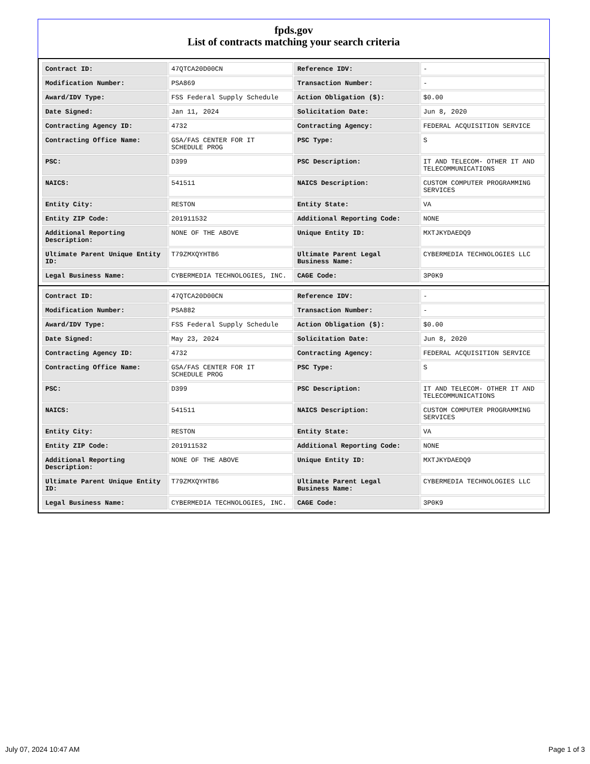fpds.gov
List of contracts matching your search criteria
| Contract ID: | 47QTCA20D00CN | Reference IDV: | - |
| Modification Number: | PSA869 | Transaction Number: | - |
| Award/IDV Type: | FSS Federal Supply Schedule | Action Obligation ($): | $0.00 |
| Date Signed: | Jan 11, 2024 | Solicitation Date: | Jun 8, 2020 |
| Contracting Agency ID: | 4732 | Contracting Agency: | FEDERAL ACQUISITION SERVICE |
| Contracting Office Name: | GSA/FAS CENTER FOR IT SCHEDULE PROG | PSC Type: | S |
| PSC: | D399 | PSC Description: | IT AND TELECOM- OTHER IT AND TELECOMMUNICATIONS |
| NAICS: | 541511 | NAICS Description: | CUSTOM COMPUTER PROGRAMMING SERVICES |
| Entity City: | RESTON | Entity State: | VA |
| Entity ZIP Code: | 201911532 | Additional Reporting Code: | NONE |
| Additional Reporting Description: | NONE OF THE ABOVE | Unique Entity ID: | MXTJKYDAEDQ9 |
| Ultimate Parent Unique Entity ID: | T79ZMXQYHTB6 | Ultimate Parent Legal Business Name: | CYBERMEDIA TECHNOLOGIES LLC |
| Legal Business Name: | CYBERMEDIA TECHNOLOGIES, INC. | CAGE Code: | 3P0K9 |
| Contract ID: | 47QTCA20D00CN | Reference IDV: | - |
| Modification Number: | PSA882 | Transaction Number: | - |
| Award/IDV Type: | FSS Federal Supply Schedule | Action Obligation ($): | $0.00 |
| Date Signed: | May 23, 2024 | Solicitation Date: | Jun 8, 2020 |
| Contracting Agency ID: | 4732 | Contracting Agency: | FEDERAL ACQUISITION SERVICE |
| Contracting Office Name: | GSA/FAS CENTER FOR IT SCHEDULE PROG | PSC Type: | S |
| PSC: | D399 | PSC Description: | IT AND TELECOM- OTHER IT AND TELECOMMUNICATIONS |
| NAICS: | 541511 | NAICS Description: | CUSTOM COMPUTER PROGRAMMING SERVICES |
| Entity City: | RESTON | Entity State: | VA |
| Entity ZIP Code: | 201911532 | Additional Reporting Code: | NONE |
| Additional Reporting Description: | NONE OF THE ABOVE | Unique Entity ID: | MXTJKYDAEDQ9 |
| Ultimate Parent Unique Entity ID: | T79ZMXQYHTB6 | Ultimate Parent Legal Business Name: | CYBERMEDIA TECHNOLOGIES LLC |
| Legal Business Name: | CYBERMEDIA TECHNOLOGIES, INC. | CAGE Code: | 3P0K9 |
July 07, 2024 10:47 AM Page 1 of 3